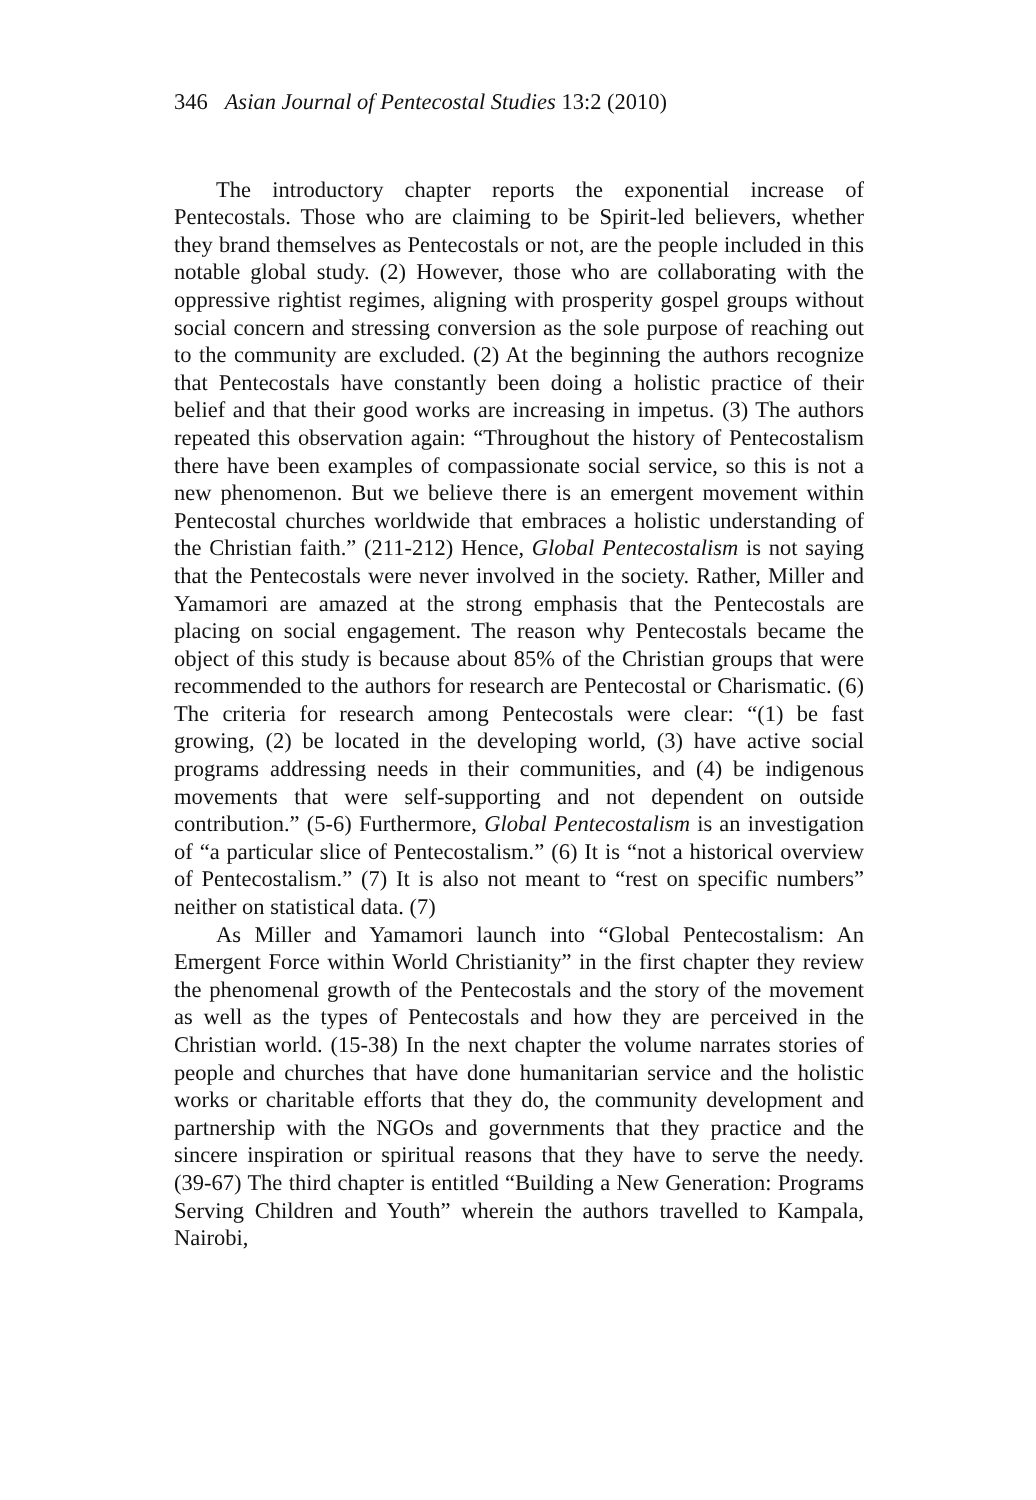346 Asian Journal of Pentecostal Studies 13:2 (2010)
The introductory chapter reports the exponential increase of Pentecostals. Those who are claiming to be Spirit-led believers, whether they brand themselves as Pentecostals or not, are the people included in this notable global study. (2) However, those who are collaborating with the oppressive rightist regimes, aligning with prosperity gospel groups without social concern and stressing conversion as the sole purpose of reaching out to the community are excluded. (2) At the beginning the authors recognize that Pentecostals have constantly been doing a holistic practice of their belief and that their good works are increasing in impetus. (3) The authors repeated this observation again: “Throughout the history of Pentecostalism there have been examples of compassionate social service, so this is not a new phenomenon. But we believe there is an emergent movement within Pentecostal churches worldwide that embraces a holistic understanding of the Christian faith.” (211-212) Hence, Global Pentecostalism is not saying that the Pentecostals were never involved in the society. Rather, Miller and Yamamori are amazed at the strong emphasis that the Pentecostals are placing on social engagement. The reason why Pentecostals became the object of this study is because about 85% of the Christian groups that were recommended to the authors for research are Pentecostal or Charismatic. (6) The criteria for research among Pentecostals were clear: “(1) be fast growing, (2) be located in the developing world, (3) have active social programs addressing needs in their communities, and (4) be indigenous movements that were self-supporting and not dependent on outside contribution.” (5-6) Furthermore, Global Pentecostalism is an investigation of “a particular slice of Pentecostalism.” (6) It is “not a historical overview of Pentecostalism.” (7) It is also not meant to “rest on specific numbers” neither on statistical data. (7)
As Miller and Yamamori launch into “Global Pentecostalism: An Emergent Force within World Christianity” in the first chapter they review the phenomenal growth of the Pentecostals and the story of the movement as well as the types of Pentecostals and how they are perceived in the Christian world. (15-38) In the next chapter the volume narrates stories of people and churches that have done humanitarian service and the holistic works or charitable efforts that they do, the community development and partnership with the NGOs and governments that they practice and the sincere inspiration or spiritual reasons that they have to serve the needy. (39-67) The third chapter is entitled “Building a New Generation: Programs Serving Children and Youth” wherein the authors travelled to Kampala, Nairobi,